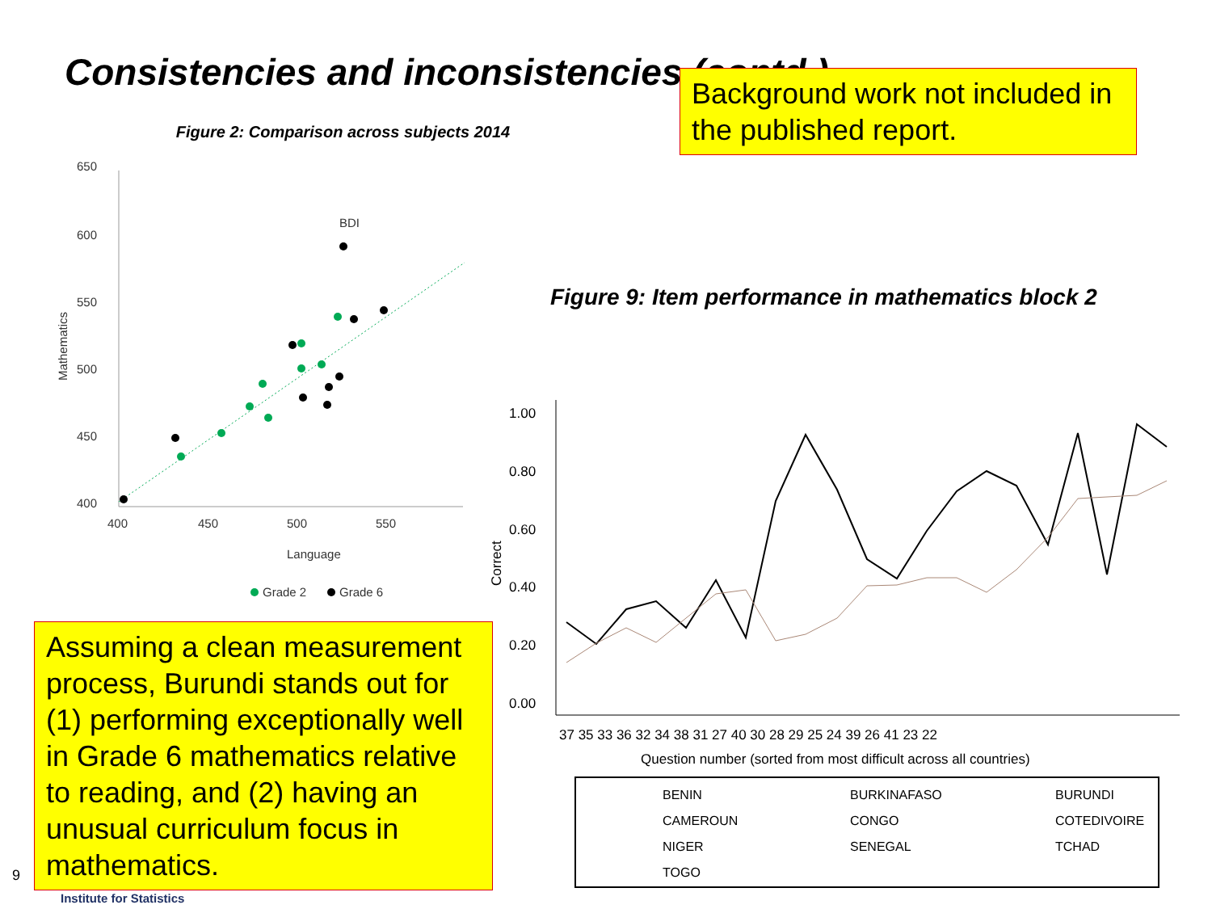Consistencies and inconsistencies (contd.)
Figure 2: Comparison across subjects 2014
650
600
550
500
450
400
400
450
500
550
Language
Mathematics
BDI
Grade 2
Grade 6
Background work not included in the published report.
Figure 9: Item performance in mathematics block 2
Assuming a clean measurement process, Burundi stands out for (1) performing exceptionally well in Grade 6 mathematics relative to reading, and (2) having an unusual curriculum focus in mathematics.
1.00
0.80
0.60
0.40
0.20
0.00
Correct
37 35 33 36 32 34 38 31 27 40 30 28 29 25 24 39 26 41 23 22
Question number (sorted from most difficult across all countries)
BENIN
BURKINAFASO
BURUNDI
CAMEROUN
CONGO
COTEDIVOIRE
NIGER
SENEGAL
TCHAD
TOGO
9
Institute for Statistics